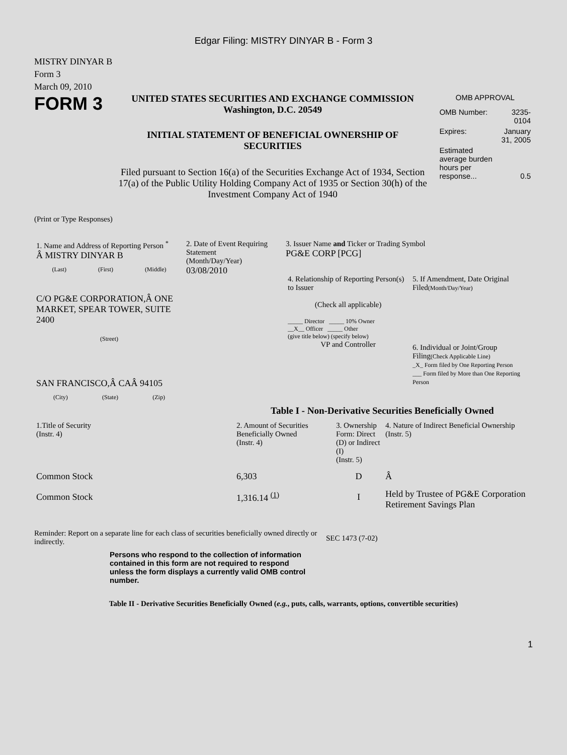Edgar Filing: MISTRY DINYAR B - Form 3
MISTRY DINYAR B
Form 3
March 09, 2010
FORM 3
UNITED STATES SECURITIES AND EXCHANGE COMMISSION
Washington, D.C. 20549
INITIAL STATEMENT OF BENEFICIAL OWNERSHIP OF SECURITIES
Filed pursuant to Section 16(a) of the Securities Exchange Act of 1934, Section 17(a) of the Public Utility Holding Company Act of 1935 or Section 30(h) of the Investment Company Act of 1940
OMB APPROVAL
| OMB Number: | 3235-0104 |
| Expires: | January 31, 2005 |
| Estimated average burden hours per response... | 0.5 |
(Print or Type Responses)
| 1. Name and Address of Reporting Person <sup>*</sup> Â MISTRY DINYAR B (Last) (First) (Middle) C/O PG&E CORPORATION,Â ONE MARKET, SPEAR TOWER, SUITE 2400 (Street) SAN FRANCISCO,Â CAÂ 94105 (City) (State) (Zip) | 2. Date of Event Requiring Statement (Month/Day/Year) 03/08/2010 | 3. Issuer Name and Ticker or Trading Symbol PG&E CORP [PCG] / 4. Relationship of Reporting Person(s) to Issuer (Check all applicable) _____ Director _____ 10% Owner __X__ Officer _____ Other (give title below) (specify below) VP and Controller / 5. If Amendment, Date Original Filed (Month/Day/Year) 6. Individual or Joint/Group Filing (Check Applicable Line) _X_ Form filed by One Reporting Person ___ Form filed by More than One Reporting Person / |
Table I - Non-Derivative Securities Beneficially Owned
| 1.Title of Security (Instr. 4) | 2. Amount of Securities Beneficially Owned (Instr. 4) | 3. Ownership Form: Direct (D) or Indirect (I) (Instr. 5) | 4. Nature of Indirect Beneficial Ownership (Instr. 5) |
| --- | --- | --- | --- |
| Common Stock | 6,303 | D | Â |
| Common Stock | 1,316.14 <sup>(1)</sup> | I | Held by Trustee of PG&E Corporation Retirement Savings Plan |
Reminder: Report on a separate line for each class of securities beneficially owned directly or indirectly.
SEC 1473 (7-02)
Persons who respond to the collection of information contained in this form are not required to respond unless the form displays a currently valid OMB control number.
Table II - Derivative Securities Beneficially Owned (e.g., puts, calls, warrants, options, convertible securities)
1